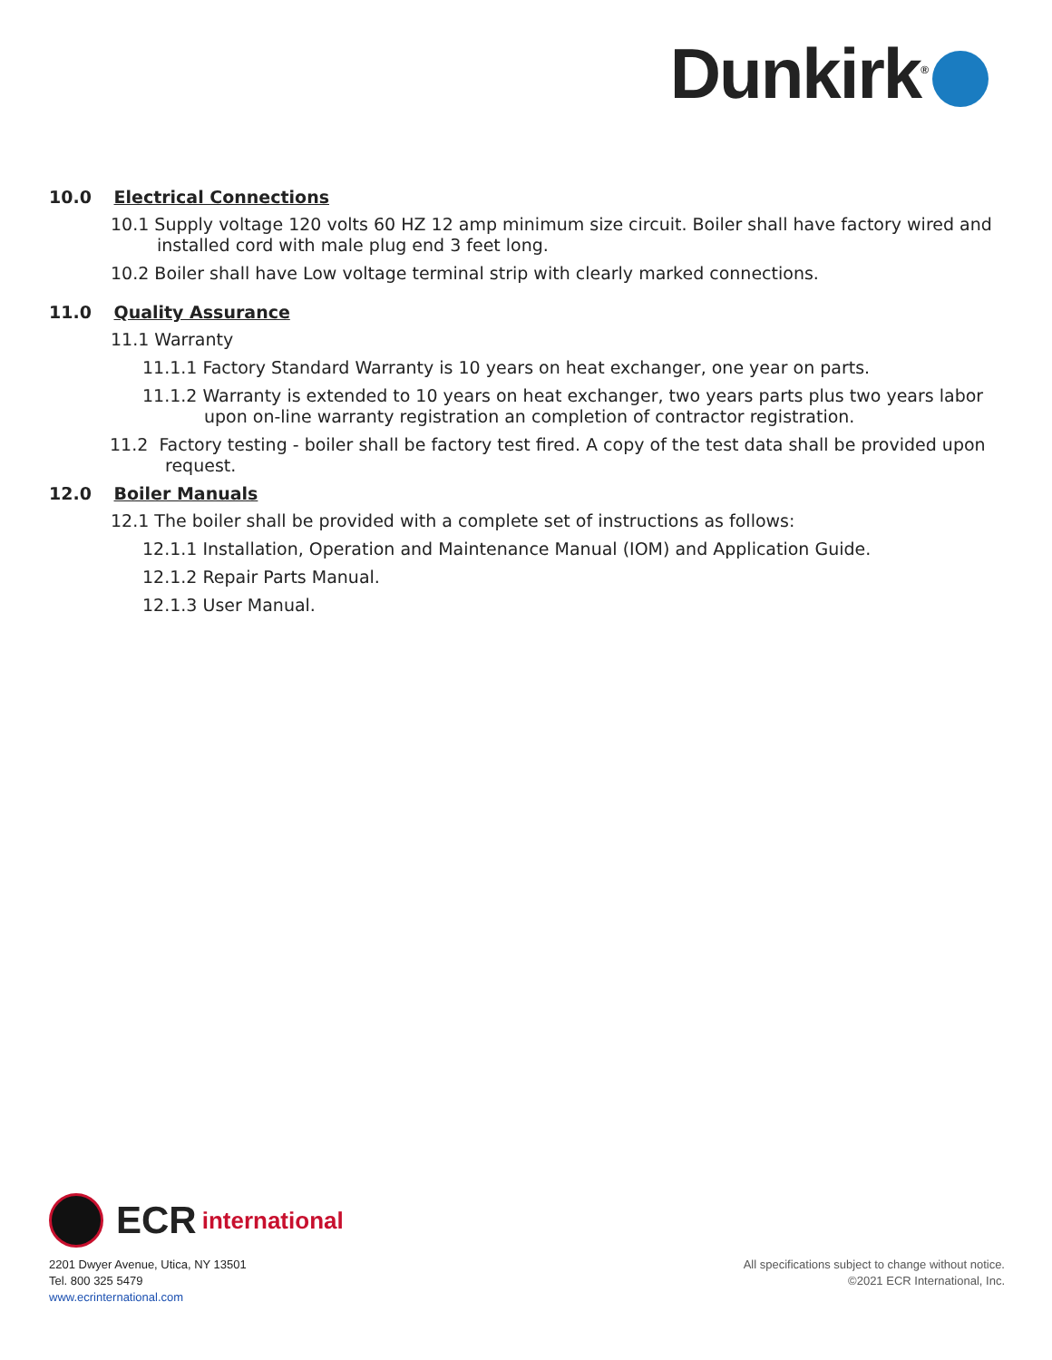Dunkirk<sup>®</sup>
10.0 Electrical Connections
10.1 Supply voltage 120 volts 60 HZ 12 amp minimum size circuit. Boiler shall have factory wired and installed cord with male plug end 3 feet long.
10.2 Boiler shall have Low voltage terminal strip with clearly marked connections.
11.0 Quality Assurance
11.1 Warranty
11.1.1 Factory Standard Warranty is 10 years on heat exchanger, one year on parts.
11.1.2 Warranty is extended to 10 years on heat exchanger, two years parts plus two years labor upon on-line warranty registration an completion of contractor registration.
11.2 Factory testing - boiler shall be factory test fired. A copy of the test data shall be provided upon request.
12.0 Boiler Manuals
12.1 The boiler shall be provided with a complete set of instructions as follows:
12.1.1 Installation, Operation and Maintenance Manual (IOM) and Application Guide.
12.1.2 Repair Parts Manual.
12.1.3 User Manual.
ECR international
2201 Dwyer Avenue, Utica, NY 13501
Tel. 800 325 5479
www.ecrinternational.com
All specifications subject to change without notice.
©2021 ECR International, Inc.